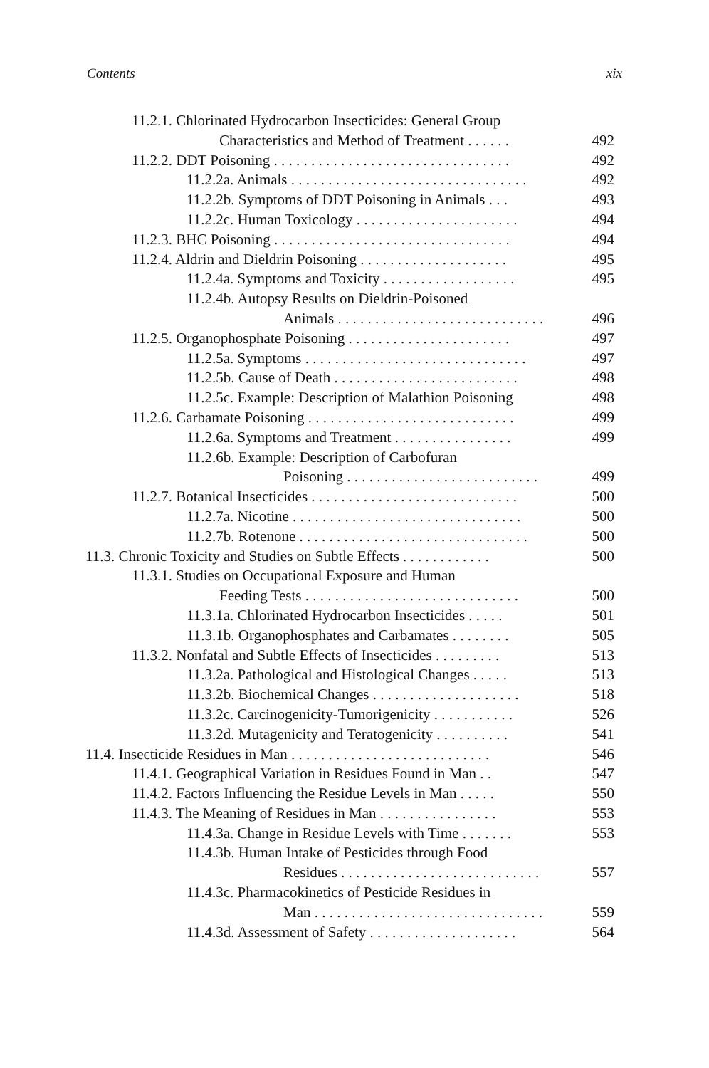Contents xix
11.2.1. Chlorinated Hydrocarbon Insecticides: General Group
Characteristics and Method of Treatment . . . . . . 492
11.2.2. DDT Poisoning . . . . . . . . . . . . . . . . . . . . . . . . . . . . . . . . 492
11.2.2a. Animals . . . . . . . . . . . . . . . . . . . . . . . . . . . . . . . . 492
11.2.2b. Symptoms of DDT Poisoning in Animals . . . 493
11.2.2c. Human Toxicology . . . . . . . . . . . . . . . . . . . . . . 494
11.2.3. BHC Poisoning . . . . . . . . . . . . . . . . . . . . . . . . . . . . . . . . 494
11.2.4. Aldrin and Dieldrin Poisoning . . . . . . . . . . . . . . . . . . . . 495
11.2.4a. Symptoms and Toxicity . . . . . . . . . . . . . . . . . . 495
11.2.4b. Autopsy Results on Dieldrin-Poisoned
Animals . . . . . . . . . . . . . . . . . . . . . . . . . . . . 496
11.2.5. Organophosphate Poisoning . . . . . . . . . . . . . . . . . . . . . . 497
11.2.5a. Symptoms . . . . . . . . . . . . . . . . . . . . . . . . . . . . . . 497
11.2.5b. Cause of Death . . . . . . . . . . . . . . . . . . . . . . . . . 498
11.2.5c. Example: Description of Malathion Poisoning 498
11.2.6. Carbamate Poisoning . . . . . . . . . . . . . . . . . . . . . . . . . . . . 499
11.2.6a. Symptoms and Treatment . . . . . . . . . . . . . . . . 499
11.2.6b. Example: Description of Carbofuran
Poisoning . . . . . . . . . . . . . . . . . . . . . . . . . . 499
11.2.7. Botanical Insecticides . . . . . . . . . . . . . . . . . . . . . . . . . . . . 500
11.2.7a. Nicotine . . . . . . . . . . . . . . . . . . . . . . . . . . . . . . . 500
11.2.7b. Rotenone . . . . . . . . . . . . . . . . . . . . . . . . . . . . . . . 500
11.3. Chronic Toxicity and Studies on Subtle Effects . . . . . . . . . . . . 500
11.3.1. Studies on Occupational Exposure and Human
Feeding Tests . . . . . . . . . . . . . . . . . . . . . . . . . . . . . 500
11.3.1a. Chlorinated Hydrocarbon Insecticides . . . . . 501
11.3.1b. Organophosphates and Carbamates . . . . . . . . 505
11.3.2. Nonfatal and Subtle Effects of Insecticides . . . . . . . . . 513
11.3.2a. Pathological and Histological Changes . . . . . 513
11.3.2b. Biochemical Changes . . . . . . . . . . . . . . . . . . . . 518
11.3.2c. Carcinogenicity-Tumorigenicity . . . . . . . . . . . 526
11.3.2d. Mutagenicity and Teratogenicity . . . . . . . . . . 541
11.4. Insecticide Residues in Man . . . . . . . . . . . . . . . . . . . . . . . . . . . 546
11.4.1. Geographical Variation in Residues Found in Man . . 547
11.4.2. Factors Influencing the Residue Levels in Man . . . . . 550
11.4.3. The Meaning of Residues in Man . . . . . . . . . . . . . . . . 553
11.4.3a. Change in Residue Levels with Time . . . . . . . 553
11.4.3b. Human Intake of Pesticides through Food
Residues . . . . . . . . . . . . . . . . . . . . . . . . . . . 557
11.4.3c. Pharmacokinetics of Pesticide Residues in
Man . . . . . . . . . . . . . . . . . . . . . . . . . . . . . . . 559
11.4.3d. Assessment of Safety . . . . . . . . . . . . . . . . . . . . 564